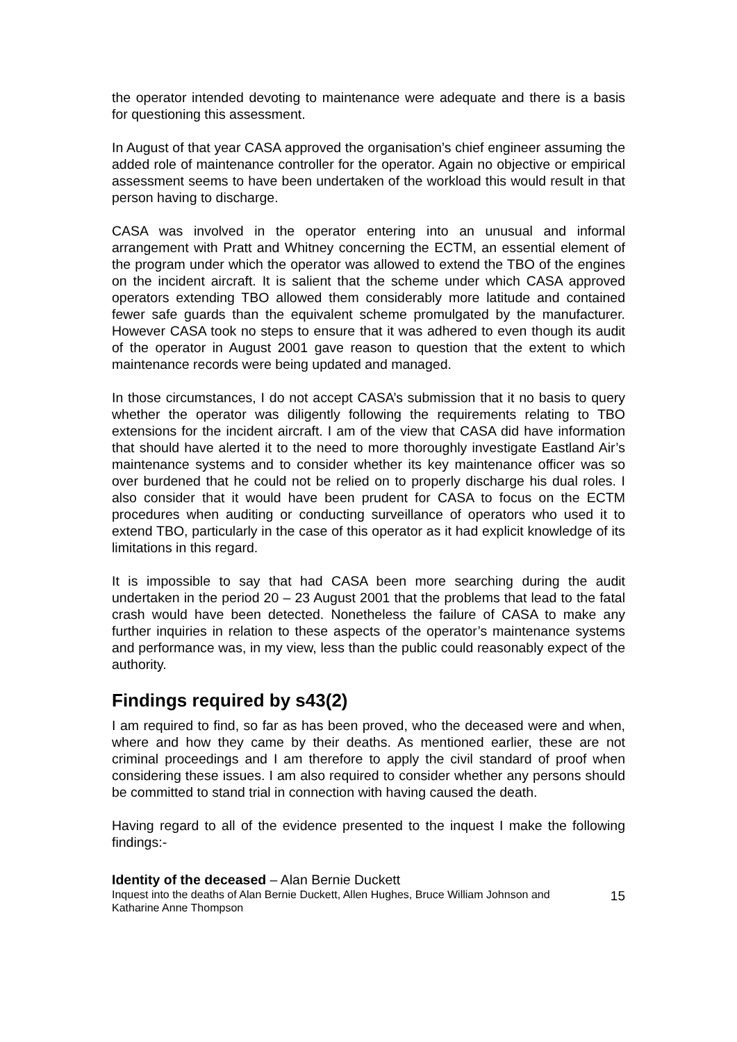the operator intended devoting to maintenance were adequate and there is a basis for questioning this assessment.
In August of that year CASA approved the organisation’s chief engineer assuming the added role of maintenance controller for the operator. Again no objective or empirical assessment seems to have been undertaken of the workload this would result in that person having to discharge.
CASA was involved in the operator entering into an unusual and informal arrangement with Pratt and Whitney concerning the ECTM, an essential element of the program under which the operator was allowed to extend the TBO of the engines on the incident aircraft. It is salient that the scheme under which CASA approved operators extending TBO allowed them considerably more latitude and contained fewer safe guards than the equivalent scheme promulgated by the manufacturer. However CASA took no steps to ensure that it was adhered to even though its audit of the operator in August 2001 gave reason to question that the extent to which maintenance records were being updated and managed.
In those circumstances, I do not accept CASA’s submission that it no basis to query whether the operator was diligently following the requirements relating to TBO extensions for the incident aircraft. I am of the view that CASA did have information that should have alerted it to the need to more thoroughly investigate Eastland Air’s maintenance systems and to consider whether its key maintenance officer was so over burdened that he could not be relied on to properly discharge his dual roles. I also consider that it would have been prudent for CASA to focus on the ECTM procedures when auditing or conducting surveillance of operators who used it to extend TBO, particularly in the case of this operator as it had explicit knowledge of its limitations in this regard.
It is impossible to say that had CASA been more searching during the audit undertaken in the period 20 – 23 August 2001 that the problems that lead to the fatal crash would have been detected. Nonetheless the failure of CASA to make any further inquiries in relation to these aspects of the operator’s maintenance systems and performance was, in my view, less than the public could reasonably expect of the authority.
Findings required by s43(2)
I am required to find, so far as has been proved, who the deceased were and when, where and how they came by their deaths. As mentioned earlier, these are not criminal proceedings and I am therefore to apply the civil standard of proof when considering these issues. I am also required to consider whether any persons should be committed to stand trial in connection with having caused the death.
Having regard to all of the evidence presented to the inquest I make the following findings:-
Identity of the deceased – Alan Bernie Duckett
Inquest into the deaths of Alan Bernie Duckett, Allen Hughes, Bruce William Johnson and
Katharine Anne Thompson 15